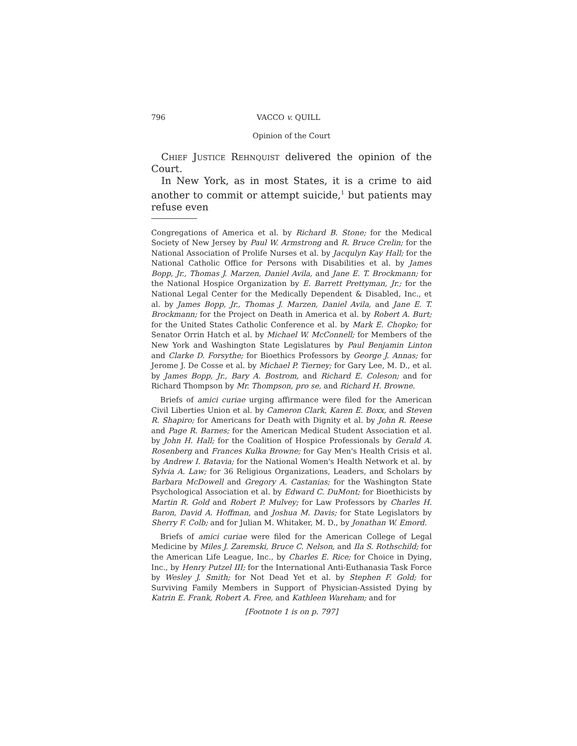796 VACCO v. QUILL
Opinion of the Court
Chief Justice Rehnquist delivered the opinion of the Court.
In New York, as in most States, it is a crime to aid another to commit or attempt suicide,<sup>1</sup> but patients may refuse even
Congregations of America et al. by Richard B. Stone; for the Medical Society of New Jersey by Paul W. Armstrong and R. Bruce Crelin; for the National Association of Prolife Nurses et al. by Jacqulyn Kay Hall; for the National Catholic Office for Persons with Disabilities et al. by James Bopp, Jr., Thomas J. Marzen, Daniel Avila, and Jane E. T. Brockmann; for the National Hospice Organization by E. Barrett Prettyman, Jr.; for the National Legal Center for the Medically Dependent & Disabled, Inc., et al. by James Bopp, Jr., Thomas J. Marzen, Daniel Avila, and Jane E. T. Brockmann; for the Project on Death in America et al. by Robert A. Burt; for the United States Catholic Conference et al. by Mark E. Chopko; for Senator Orrin Hatch et al. by Michael W. McConnell; for Members of the New York and Washington State Legislatures by Paul Benjamin Linton and Clarke D. Forsythe; for Bioethics Professors by George J. Annas; for Jerome J. De Cosse et al. by Michael P. Tierney; for Gary Lee, M. D., et al. by James Bopp, Jr., Bary A. Bostrom, and Richard E. Coleson; and for Richard Thompson by Mr. Thompson, pro se, and Richard H. Browne.
Briefs of amici curiae urging affirmance were filed for the American Civil Liberties Union et al. by Cameron Clark, Karen E. Boxx, and Steven R. Shapiro; for Americans for Death with Dignity et al. by John R. Reese and Page R. Barnes; for the American Medical Student Association et al. by John H. Hall; for the Coalition of Hospice Professionals by Gerald A. Rosenberg and Frances Kulka Browne; for Gay Men's Health Crisis et al. by Andrew I. Batavia; for the National Women's Health Network et al. by Sylvia A. Law; for 36 Religious Organizations, Leaders, and Scholars by Barbara McDowell and Gregory A. Castanias; for the Washington State Psychological Association et al. by Edward C. DuMont; for Bioethicists by Martin R. Gold and Robert P. Mulvey; for Law Professors by Charles H. Baron, David A. Hoffman, and Joshua M. Davis; for State Legislators by Sherry F. Colb; and for Julian M. Whitaker, M. D., by Jonathan W. Emord.
Briefs of amici curiae were filed for the American College of Legal Medicine by Miles J. Zaremski, Bruce C. Nelson, and Ila S. Rothschild; for the American Life League, Inc., by Charles E. Rice; for Choice in Dying, Inc., by Henry Putzel III; for the International Anti-Euthanasia Task Force by Wesley J. Smith; for Not Dead Yet et al. by Stephen F. Gold; for Surviving Family Members in Support of Physician-Assisted Dying by Katrin E. Frank, Robert A. Free, and Kathleen Wareham; and for
[Footnote 1 is on p. 797]